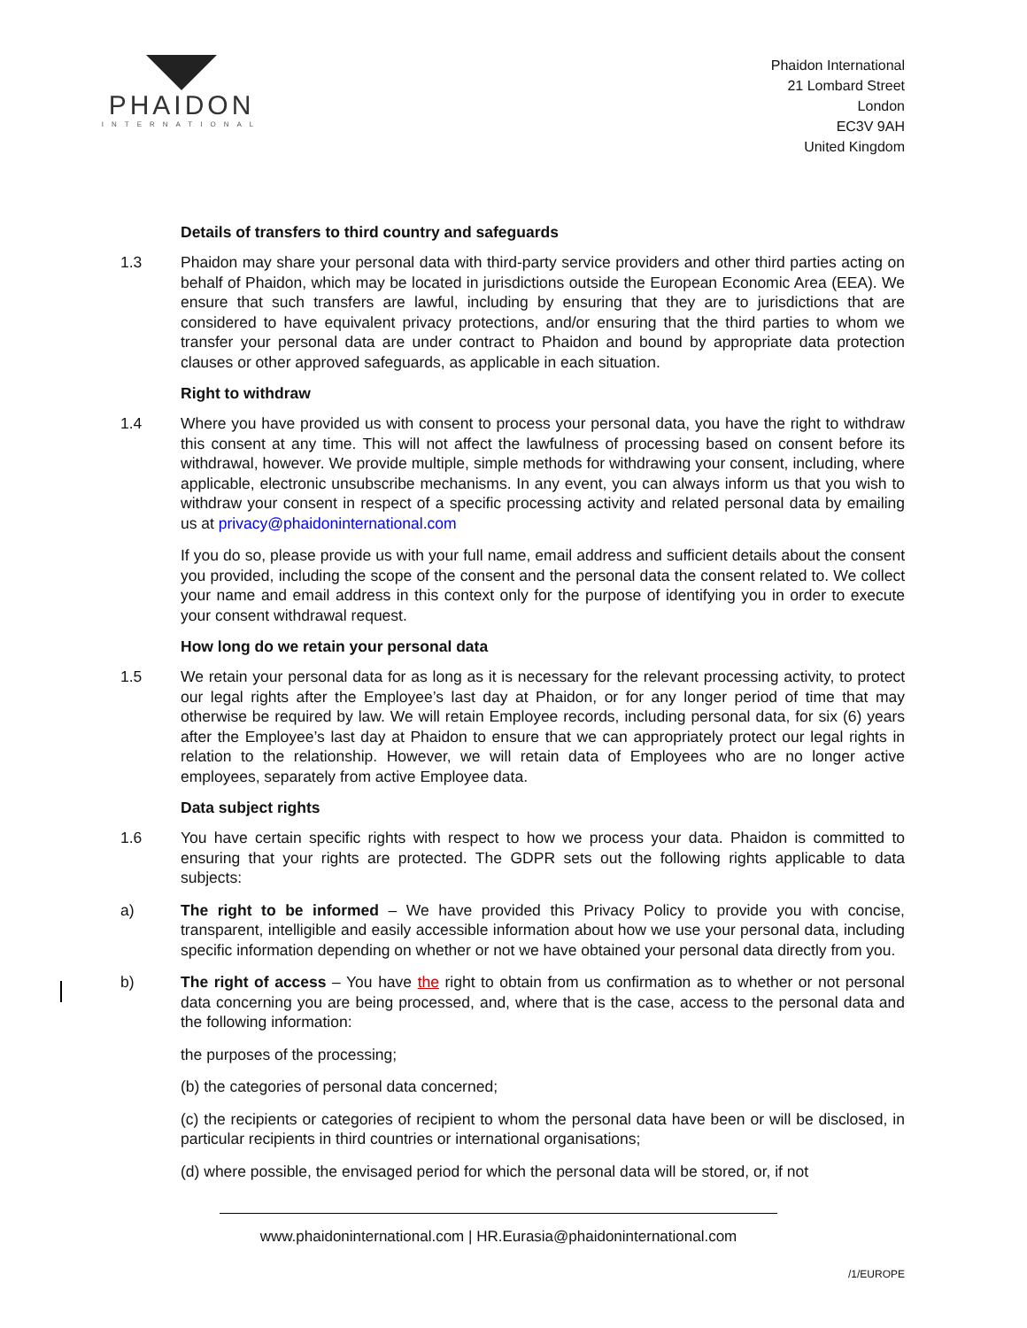PHAIDON
INTERNATIONAL
Phaidon International
21 Lombard Street
London
EC3V 9AH
United Kingdom
Details of transfers to third country and safeguards
1.3 Phaidon may share your personal data with third-party service providers and other third parties acting on behalf of Phaidon, which may be located in jurisdictions outside the European Economic Area (EEA). We ensure that such transfers are lawful, including by ensuring that they are to jurisdictions that are considered to have equivalent privacy protections, and/or ensuring that the third parties to whom we transfer your personal data are under contract to Phaidon and bound by appropriate data protection clauses or other approved safeguards, as applicable in each situation.
Right to withdraw
1.4 Where you have provided us with consent to process your personal data, you have the right to withdraw this consent at any time. This will not affect the lawfulness of processing based on consent before its withdrawal, however. We provide multiple, simple methods for withdrawing your consent, including, where applicable, electronic unsubscribe mechanisms. In any event, you can always inform us that you wish to withdraw your consent in respect of a specific processing activity and related personal data by emailing us at privacy@phaidoninternational.com
If you do so, please provide us with your full name, email address and sufficient details about the consent you provided, including the scope of the consent and the personal data the consent related to. We collect your name and email address in this context only for the purpose of identifying you in order to execute your consent withdrawal request.
How long do we retain your personal data
1.5 We retain your personal data for as long as it is necessary for the relevant processing activity, to protect our legal rights after the Employee’s last day at Phaidon, or for any longer period of time that may otherwise be required by law. We will retain Employee records, including personal data, for six (6) years after the Employee’s last day at Phaidon to ensure that we can appropriately protect our legal rights in relation to the relationship. However, we will retain data of Employees who are no longer active employees, separately from active Employee data.
Data subject rights
1.6 You have certain specific rights with respect to how we process your data. Phaidon is committed to ensuring that your rights are protected. The GDPR sets out the following rights applicable to data subjects:
a) The right to be informed – We have provided this Privacy Policy to provide you with concise, transparent, intelligible and easily accessible information about how we use your personal data, including specific information depending on whether or not we have obtained your personal data directly from you.
b) The right of access – You have the right to obtain from us confirmation as to whether or not personal data concerning you are being processed, and, where that is the case, access to the personal data and the following information:
the purposes of the processing;
(b) the categories of personal data concerned;
(c) the recipients or categories of recipient to whom the personal data have been or will be disclosed, in particular recipients in third countries or international organisations;
(d) where possible, the envisaged period for which the personal data will be stored, or, if not
www.phaidoninternational.com | HR.Eurasia@phaidoninternational.com
/1/EUROPE